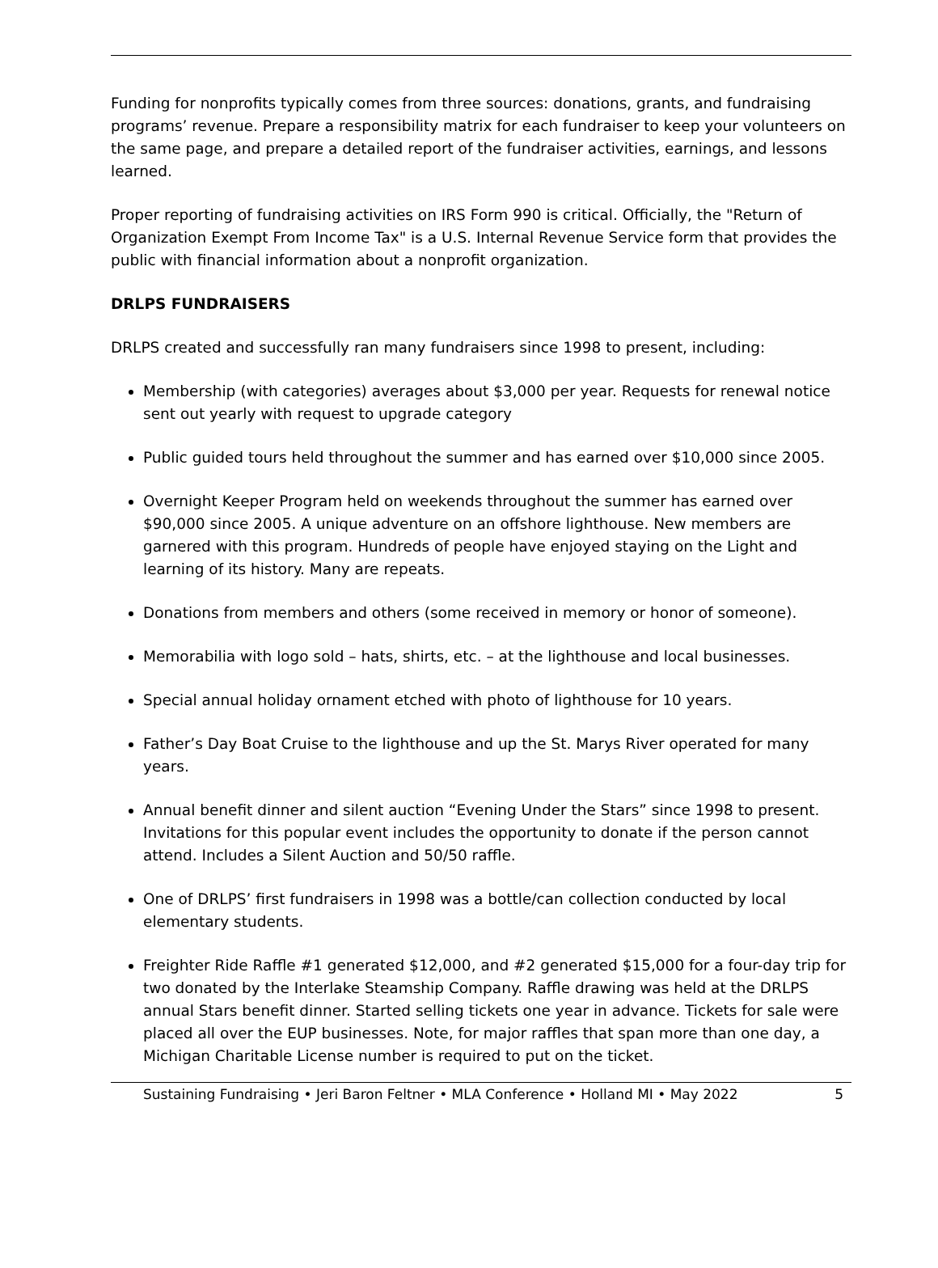Funding for nonprofits typically comes from three sources: donations, grants, and fundraising programs’ revenue. Prepare a responsibility matrix for each fundraiser to keep your volunteers on the same page, and prepare a detailed report of the fundraiser activities, earnings, and lessons learned.
Proper reporting of fundraising activities on IRS Form 990 is critical. Officially, the "Return of Organization Exempt From Income Tax" is a U.S. Internal Revenue Service form that provides the public with financial information about a nonprofit organization.
DRLPS FUNDRAISERS
DRLPS created and successfully ran many fundraisers since 1998 to present, including:
Membership (with categories) averages about $3,000 per year. Requests for renewal notice sent out yearly with request to upgrade category
Public guided tours held throughout the summer and has earned over $10,000 since 2005.
Overnight Keeper Program held on weekends throughout the summer has earned over $90,000 since 2005. A unique adventure on an offshore lighthouse. New members are garnered with this program. Hundreds of people have enjoyed staying on the Light and learning of its history. Many are repeats.
Donations from members and others (some received in memory or honor of someone).
Memorabilia with logo sold – hats, shirts, etc. – at the lighthouse and local businesses.
Special annual holiday ornament etched with photo of lighthouse for 10 years.
Father’s Day Boat Cruise to the lighthouse and up the St. Marys River operated for many years.
Annual benefit dinner and silent auction “Evening Under the Stars” since 1998 to present. Invitations for this popular event includes the opportunity to donate if the person cannot attend. Includes a Silent Auction and 50/50 raffle.
One of DRLPS’ first fundraisers in 1998 was a bottle/can collection conducted by local elementary students.
Freighter Ride Raffle #1 generated $12,000, and #2 generated $15,000 for a four-day trip for two donated by the Interlake Steamship Company. Raffle drawing was held at the DRLPS annual Stars benefit dinner. Started selling tickets one year in advance. Tickets for sale were placed all over the EUP businesses. Note, for major raffles that span more than one day, a Michigan Charitable License number is required to put on the ticket.
Sustaining Fundraising • Jeri Baron Feltner • MLA Conference • Holland MI • May 2022 5